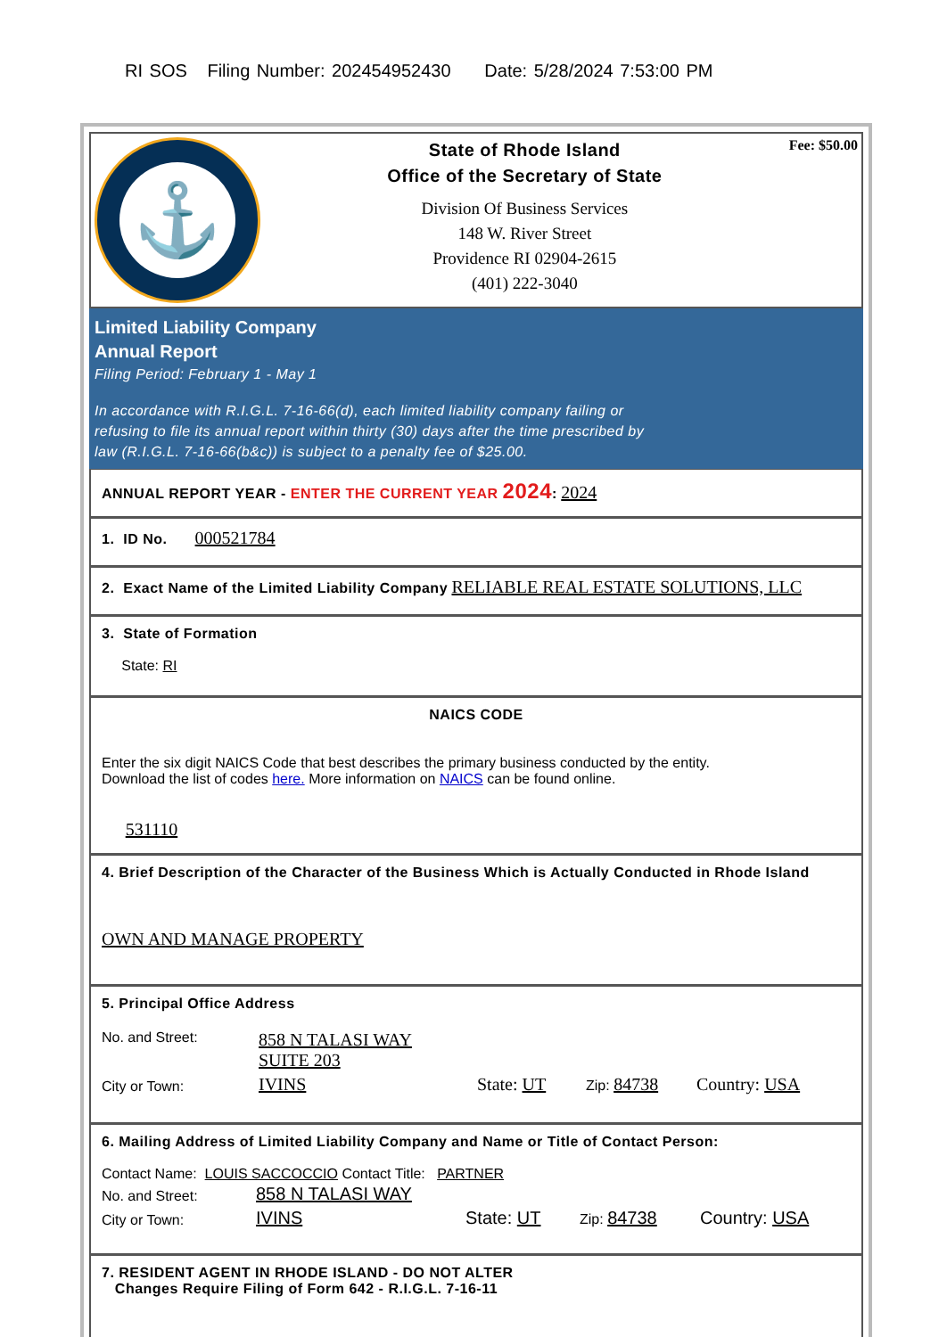RI SOS Filing Number: 202454952430 Date: 5/28/2024 7:53:00 PM
⚓
State of Rhode Island
Office of the Secretary of State
Division Of Business Services
148 W. River Street
Providence RI 02904-2615
(401) 222-3040
Fee: $50.00
Limited Liability Company
Annual Report
Filing Period: February 1 - May 1
In accordance with R.I.G.L. 7-16-66(d), each limited liability company failing or
refusing to file its annual report within thirty (30) days after the time prescribed by
law (R.I.G.L. 7-16-66(b&c)) is subject to a penalty fee of $25.00.
ANNUAL REPORT YEAR - ENTER THE CURRENT YEAR 2024: 2024
1. ID No. 000521784
2. Exact Name of the Limited Liability Company RELIABLE REAL ESTATE SOLUTIONS, LLC
3. State of Formation
State: RI
NAICS CODE
Enter the six digit NAICS Code that best describes the primary business conducted by the entity.
Download the list of codes here. More information on NAICS can be found online.
531110
4. Brief Description of the Character of the Business Which is Actually Conducted in Rhode Island
OWN AND MANAGE PROPERTY
5. Principal Office Address
| No. and Street: | 858 N TALASI WAY SUITE 203 | | | |
| City or Town: | IVINS | State: UT | Zip: 84738 | Country: USA |
6. Mailing Address of Limited Liability Company and Name or Title of Contact Person:
Contact Name: LOUIS SACCOCCIO Contact Title: PARTNER
| No. and Street: | 858 N TALASI WAY | | | |
| City or Town: | IVINS | State: UT | Zip: 84738 | Country: USA |
7. RESIDENT AGENT IN RHODE ISLAND - DO NOT ALTER
Changes Require Filing of Form 642 - R.I.G.L. 7-16-11